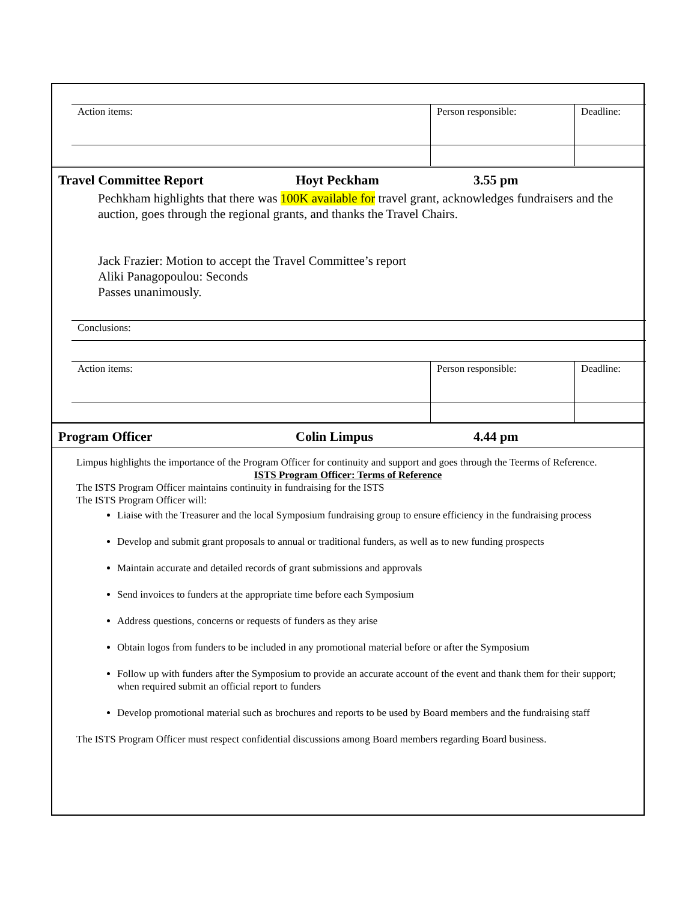| Action items: | Person responsible: | Deadline: |
Travel Committee Report Hoyt Peckham 3.55 pm
Pechkham highlights that there was 100K available for travel grant, acknowledges fundraisers and the auction, goes through the regional grants, and thanks the Travel Chairs.
Jack Frazier: Motion to accept the Travel Committee’s report
Aliki Panagopoulou: Seconds
Passes unanimously.
| Conclusions: | | |
| Action items: | Person responsible: | Deadline: |
Program Officer Colin Limpus 4.44 pm
Limpus highlights the importance of the Program Officer for continuity and support and goes through the Teerms of Reference.
ISTS Program Officer: Terms of Reference
The ISTS Program Officer maintains continuity in fundraising for the ISTS
The ISTS Program Officer will:
Liaise with the Treasurer and the local Symposium fundraising group to ensure efficiency in the fundraising process
Develop and submit grant proposals to annual or traditional funders, as well as to new funding prospects
Maintain accurate and detailed records of grant submissions and approvals
Send invoices to funders at the appropriate time before each Symposium
Address questions, concerns or requests of funders as they arise
Obtain logos from funders to be included in any promotional material before or after the Symposium
Follow up with funders after the Symposium to provide an accurate account of the event and thank them for their support; when required submit an official report to funders
Develop promotional material such as brochures and reports to be used by Board members and the fundraising staff
The ISTS Program Officer must respect confidential discussions among Board members regarding Board business.